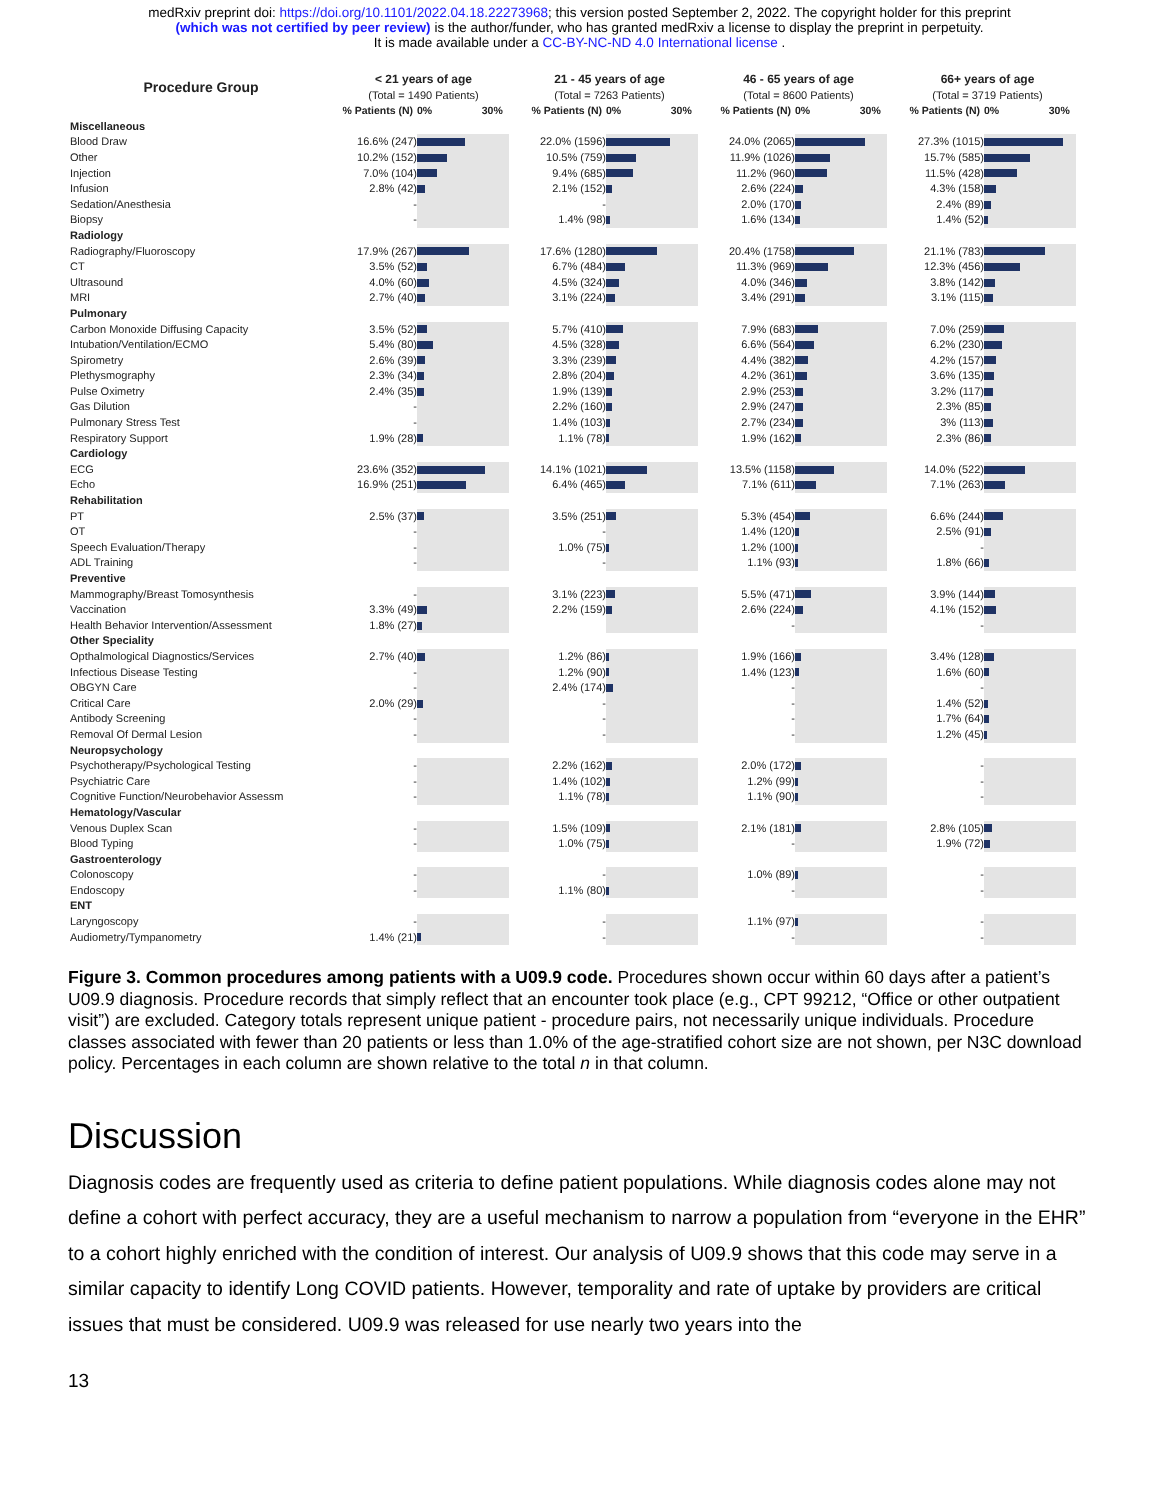medRxiv preprint doi: https://doi.org/10.1101/2022.04.18.22273968; this version posted September 2, 2022. The copyright holder for this preprint
(which was not certified by peer review) is the author/funder, who has granted medRxiv a license to display the preprint in perpetuity.
It is made available under a CC-BY-NC-ND 4.0 International license .
| Procedure Group | < 21 years of age (Total = 1490 Patients) | | 21 - 45 years of age (Total = 7263 Patients) | | 46 - 65 years of age (Total = 8600 Patients) | | 66+ years of age (Total = 3719 Patients) | |
| --- | --- | --- | --- | --- | --- | --- | --- | --- |
| | % Patients (N) | 0% 30% | % Patients (N) | 0% 30% | % Patients (N) | 0% 30% | % Patients (N) | 0% 30% |
| Miscellaneous | | | | | | | | |
| Blood Draw | 16.6% (247) | | 22.0% (1596) | | 24.0% (2065) | | 27.3% (1015) | |
| Other | 10.2% (152) | | 10.5% (759) | | 11.9% (1026) | | 15.7% (585) | |
| Injection | 7.0% (104) | | 9.4% (685) | | 11.2% (960) | | 11.5% (428) | |
| Infusion | 2.8% (42) | | 2.1% (152) | | 2.6% (224) | | 4.3% (158) | |
| Sedation/Anesthesia | - | | - | | 2.0% (170) | | 2.4% (89) | |
| Biopsy | - | | 1.4% (98) | | 1.6% (134) | | 1.4% (52) | |
| Radiology | | | | | | | | |
| Radiography/Fluoroscopy | 17.9% (267) | | 17.6% (1280) | | 20.4% (1758) | | 21.1% (783) | |
| CT | 3.5% (52) | | 6.7% (484) | | 11.3% (969) | | 12.3% (456) | |
| Ultrasound | 4.0% (60) | | 4.5% (324) | | 4.0% (346) | | 3.8% (142) | |
| MRI | 2.7% (40) | | 3.1% (224) | | 3.4% (291) | | 3.1% (115) | |
| Pulmonary | | | | | | | | |
| Carbon Monoxide Diffusing Capacity | 3.5% (52) | | 5.7% (410) | | 7.9% (683) | | 7.0% (259) | |
| Intubation/Ventilation/ECMO | 5.4% (80) | | 4.5% (328) | | 6.6% (564) | | 6.2% (230) | |
| Spirometry | 2.6% (39) | | 3.3% (239) | | 4.4% (382) | | 4.2% (157) | |
| Plethysmography | 2.3% (34) | | 2.8% (204) | | 4.2% (361) | | 3.6% (135) | |
| Pulse Oximetry | 2.4% (35) | | 1.9% (139) | | 2.9% (253) | | 3.2% (117) | |
| Gas Dilution | - | | 2.2% (160) | | 2.9% (247) | | 2.3% (85) | |
| Pulmonary Stress Test | - | | 1.4% (103) | | 2.7% (234) | | 3% (113) | |
| Respiratory Support | 1.9% (28) | | 1.1% (78) | | 1.9% (162) | | 2.3% (86) | |
| Cardiology | | | | | | | | |
| ECG | 23.6% (352) | | 14.1% (1021) | | 13.5% (1158) | | 14.0% (522) | |
| Echo | 16.9% (251) | | 6.4% (465) | | 7.1% (611) | | 7.1% (263) | |
| Rehabilitation | | | | | | | | |
| PT | 2.5% (37) | | 3.5% (251) | | 5.3% (454) | | 6.6% (244) | |
| OT | - | | - | | 1.4% (120) | | 2.5% (91) | |
| Speech Evaluation/Therapy | - | | 1.0% (75) | | 1.2% (100) | | - | |
| ADL Training | - | | - | | 1.1% (93) | | 1.8% (66) | |
| Preventive | | | | | | | | |
| Mammography/Breast Tomosynthesis | - | | 3.1% (223) | | 5.5% (471) | | 3.9% (144) | |
| Vaccination | 3.3% (49) | | 2.2% (159) | | 2.6% (224) | | 4.1% (152) | |
| Health Behavior Intervention/Assessment | 1.8% (27) | | | | - | | - | |
| Other Speciality | | | | | | | | |
| Opthalmological Diagnostics/Services | 2.7% (40) | | 1.2% (86) | | 1.9% (166) | | 3.4% (128) | |
| Infectious Disease Testing | - | | 1.2% (90) | | 1.4% (123) | | 1.6% (60) | |
| OBGYN Care | - | | 2.4% (174) | | - | | - | |
| Critical Care | 2.0% (29) | | - | | - | | 1.4% (52) | |
| Antibody Screening | - | | - | | - | | 1.7% (64) | |
| Removal Of Dermal Lesion | - | | - | | - | | 1.2% (45) | |
| Neuropsychology | | | | | | | | |
| Psychotherapy/Psychological Testing | - | | 2.2% (162) | | 2.0% (172) | | - | |
| Psychiatric Care | - | | 1.4% (102) | | 1.2% (99) | | - | |
| Cognitive Function/Neurobehavior Assessm | - | | 1.1% (78) | | 1.1% (90) | | - | |
| Hematology/Vascular | | | | | | | | |
| Venous Duplex Scan | - | | 1.5% (109) | | 2.1% (181) | | 2.8% (105) | |
| Blood Typing | - | | 1.0% (75) | | - | | 1.9% (72) | |
| Gastroenterology | | | | | | | | |
| Colonoscopy | - | | - | | 1.0% (89) | | - | |
| Endoscopy | - | | 1.1% (80) | | - | | - | |
| ENT | | | | | | | | |
| Laryngoscopy | - | | - | | 1.1% (97) | | - | |
| Audiometry/Tympanometry | 1.4% (21) | | - | | - | | - | |
Figure 3. Common procedures among patients with a U09.9 code. Procedures shown occur within 60 days after a patient’s U09.9 diagnosis. Procedure records that simply reflect that an encounter took place (e.g., CPT 99212, “Office or other outpatient visit”) are excluded. Category totals represent unique patient - procedure pairs, not necessarily unique individuals. Procedure classes associated with fewer than 20 patients or less than 1.0% of the age-stratified cohort size are not shown, per N3C download policy. Percentages in each column are shown relative to the total n in that column.
Discussion
Diagnosis codes are frequently used as criteria to define patient populations. While diagnosis codes alone may not define a cohort with perfect accuracy, they are a useful mechanism to narrow a population from “everyone in the EHR” to a cohort highly enriched with the condition of interest. Our analysis of U09.9 shows that this code may serve in a similar capacity to identify Long COVID patients. However, temporality and rate of uptake by providers are critical issues that must be considered. U09.9 was released for use nearly two years into the
13